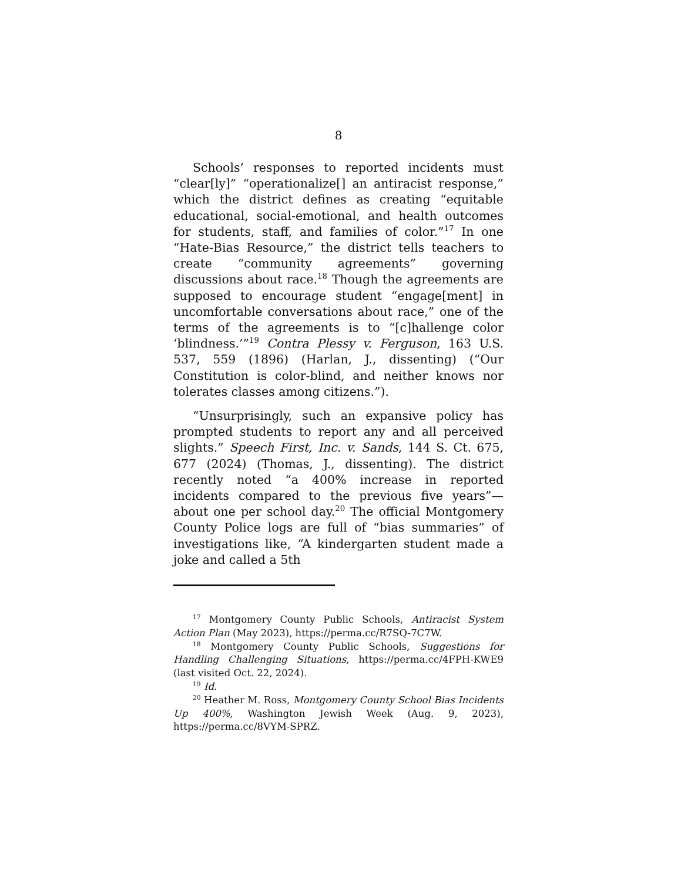8
Schools’ responses to reported incidents must “clear[ly]” “operationalize[] an antiracist response,” which the district defines as creating “equitable educational, social-emotional, and health outcomes for students, staff, and families of color.”<sup>17</sup> In one “Hate-Bias Resource,” the district tells teachers to create “community agreements” governing discussions about race.<sup>18</sup> Though the agreements are supposed to encourage student “engage[ment] in uncomfortable conversations about race,” one of the terms of the agreements is to “[c]hallenge color ‘blindness.’”<sup>19</sup> Contra Plessy v. Ferguson, 163 U.S. 537, 559 (1896) (Harlan, J., dissenting) (“Our Constitution is color-blind, and neither knows nor tolerates classes among citizens.”).
“Unsurprisingly, such an expansive policy has prompted students to report any and all perceived slights.” Speech First, Inc. v. Sands, 144 S. Ct. 675, 677 (2024) (Thomas, J., dissenting). The district recently noted “a 400% increase in reported incidents compared to the previous five years”—about one per school day.<sup>20</sup> The official Montgomery County Police logs are full of “bias summaries” of investigations like, “A kindergarten student made a joke and called a 5th
<sup>17</sup> Montgomery County Public Schools, Antiracist System Action Plan (May 2023), https://perma.cc/R7SQ-7C7W.
<sup>18</sup> Montgomery County Public Schools, Suggestions for Handling Challenging Situations, https://perma.cc/4FPH-KWE9 (last visited Oct. 22, 2024).
<sup>19</sup> Id.
<sup>20</sup> Heather M. Ross, Montgomery County School Bias Incidents Up 400%, Washington Jewish Week (Aug. 9, 2023), https://perma.cc/8VYM-SPRZ.